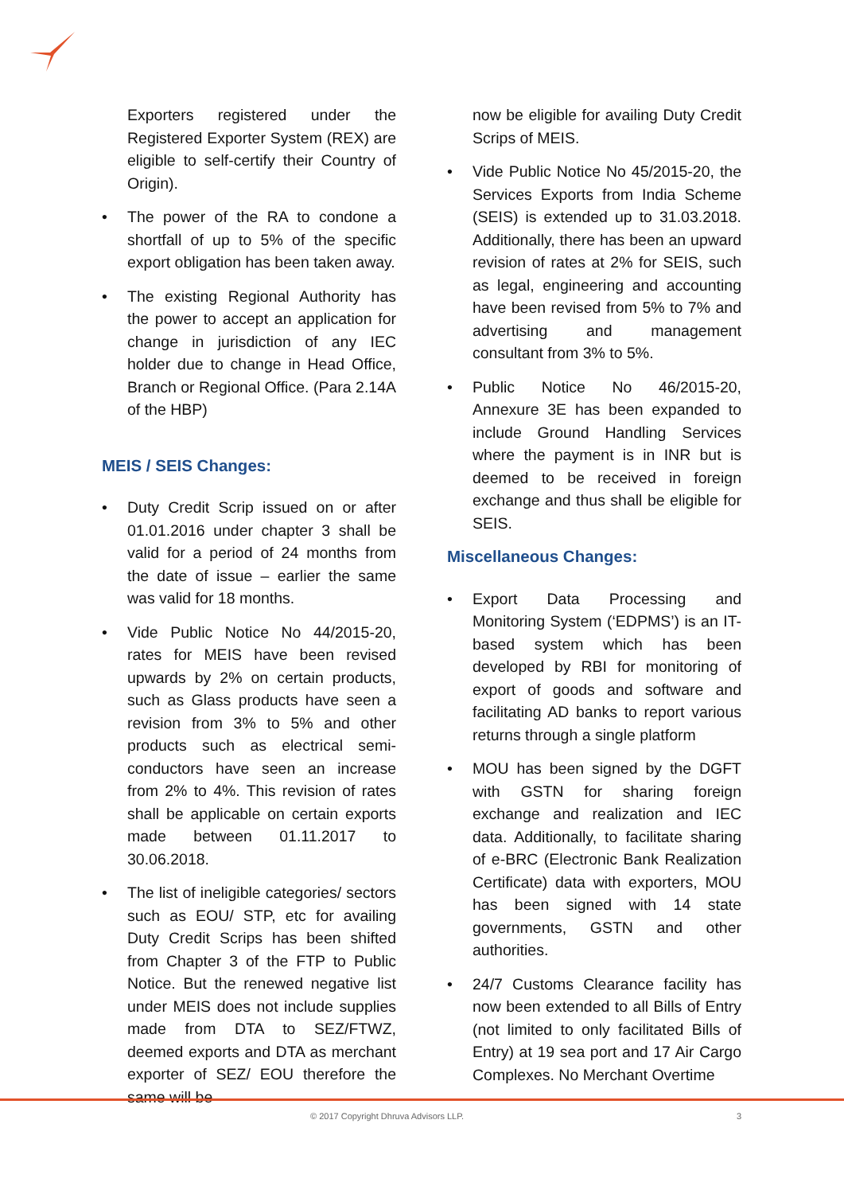Exporters registered under the Registered Exporter System (REX) are eligible to self-certify their Country of Origin).
The power of the RA to condone a shortfall of up to 5% of the specific export obligation has been taken away.
The existing Regional Authority has the power to accept an application for change in jurisdiction of any IEC holder due to change in Head Office, Branch or Regional Office. (Para 2.14A of the HBP)
MEIS / SEIS Changes:
Duty Credit Scrip issued on or after 01.01.2016 under chapter 3 shall be valid for a period of 24 months from the date of issue – earlier the same was valid for 18 months.
Vide Public Notice No 44/2015-20, rates for MEIS have been revised upwards by 2% on certain products, such as Glass products have seen a revision from 3% to 5% and other products such as electrical semi-conductors have seen an increase from 2% to 4%. This revision of rates shall be applicable on certain exports made between 01.11.2017 to 30.06.2018.
The list of ineligible categories/ sectors such as EOU/ STP, etc for availing Duty Credit Scrips has been shifted from Chapter 3 of the FTP to Public Notice. But the renewed negative list under MEIS does not include supplies made from DTA to SEZ/FTWZ, deemed exports and DTA as merchant exporter of SEZ/ EOU therefore the same will be
now be eligible for availing Duty Credit Scrips of MEIS.
Vide Public Notice No 45/2015-20, the Services Exports from India Scheme (SEIS) is extended up to 31.03.2018. Additionally, there has been an upward revision of rates at 2% for SEIS, such as legal, engineering and accounting have been revised from 5% to 7% and advertising and management consultant from 3% to 5%.
Public Notice No 46/2015-20, Annexure 3E has been expanded to include Ground Handling Services where the payment is in INR but is deemed to be received in foreign exchange and thus shall be eligible for SEIS.
Miscellaneous Changes:
Export Data Processing and Monitoring System (‘EDPMS’) is an IT-based system which has been developed by RBI for monitoring of export of goods and software and facilitating AD banks to report various returns through a single platform
MOU has been signed by the DGFT with GSTN for sharing foreign exchange and realization and IEC data. Additionally, to facilitate sharing of e-BRC (Electronic Bank Realization Certificate) data with exporters, MOU has been signed with 14 state governments, GSTN and other authorities.
24/7 Customs Clearance facility has now been extended to all Bills of Entry (not limited to only facilitated Bills of Entry) at 19 sea port and 17 Air Cargo Complexes. No Merchant Overtime
© 2017 Copyright Dhruva Advisors LLP.
3